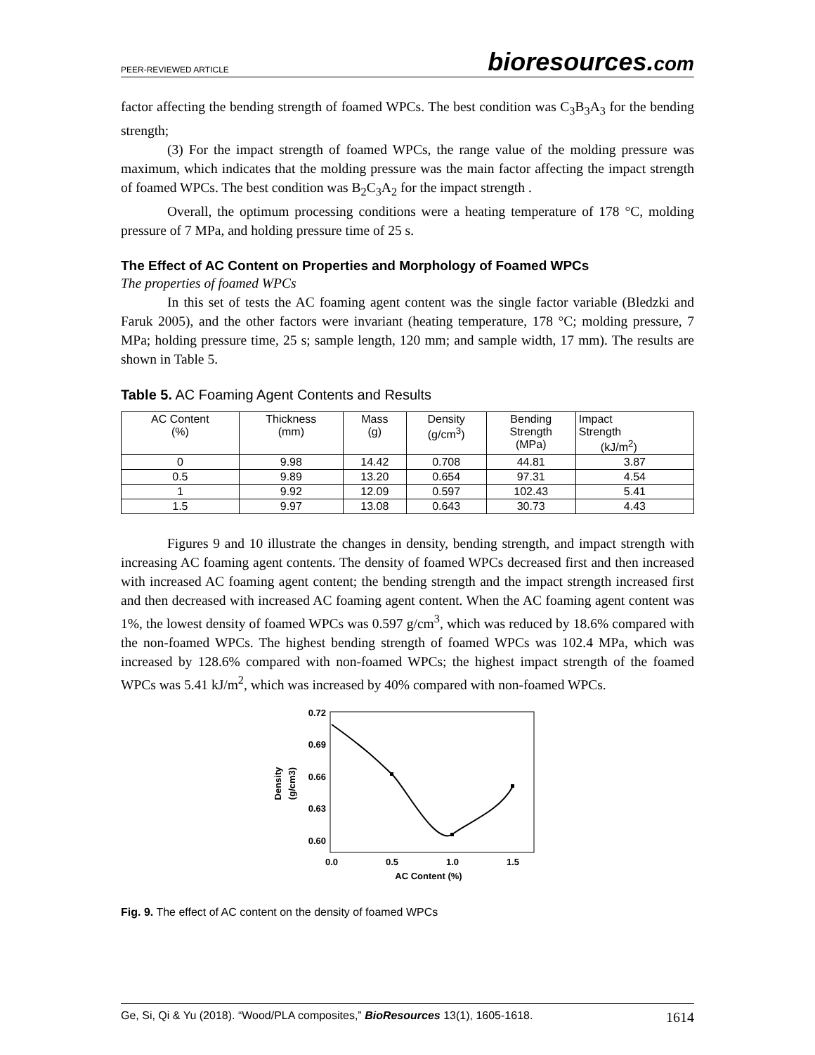PEER-REVIEWED ARTICLE bioresources.com
factor affecting the bending strength of foamed WPCs. The best condition was C<sub>3</sub>B<sub>3</sub>A<sub>3</sub> for the bending strength;
(3) For the impact strength of foamed WPCs, the range value of the molding pressure was maximum, which indicates that the molding pressure was the main factor affecting the impact strength of foamed WPCs. The best condition was B<sub>2</sub>C<sub>3</sub>A<sub>2</sub> for the impact strength .
Overall, the optimum processing conditions were a heating temperature of 178 °C, molding pressure of 7 MPa, and holding pressure time of 25 s.
The Effect of AC Content on Properties and Morphology of Foamed WPCs
The properties of foamed WPCs
In this set of tests the AC foaming agent content was the single factor variable (Bledzki and Faruk 2005), and the other factors were invariant (heating temperature, 178 °C; molding pressure, 7 MPa; holding pressure time, 25 s; sample length, 120 mm; and sample width, 17 mm). The results are shown in Table 5.
Table 5. AC Foaming Agent Contents and Results
| AC Content (%) | Thickness (mm) | Mass (g) | Density (g/cm<sup>3</sup>) | Bending Strength (MPa) | Impact Strength (kJ/m<sup>2</sup>) |
| --- | --- | --- | --- | --- | --- |
| 0 | 9.98 | 14.42 | 0.708 | 44.81 | 3.87 |
| 0.5 | 9.89 | 13.20 | 0.654 | 97.31 | 4.54 |
| 1 | 9.92 | 12.09 | 0.597 | 102.43 | 5.41 |
| 1.5 | 9.97 | 13.08 | 0.643 | 30.73 | 4.43 |
Figures 9 and 10 illustrate the changes in density, bending strength, and impact strength with increasing AC foaming agent contents. The density of foamed WPCs decreased first and then increased with increased AC foaming agent content; the bending strength and the impact strength increased first and then decreased with increased AC foaming agent content. When the AC foaming agent content was 1%, the lowest density of foamed WPCs was 0.597 g/cm<sup>3</sup>, which was reduced by 18.6% compared with the non-foamed WPCs. The highest bending strength of foamed WPCs was 102.4 MPa, which was increased by 128.6% compared with non-foamed WPCs; the highest impact strength of the foamed WPCs was 5.41 kJ/m<sup>2</sup>, which was increased by 40% compared with non-foamed WPCs.
0.72
0.69
0.66
0.63
0.60
0.0
0.5
1.0
1.5
AC Content (%)
Density
(g/cm3)
Fig. 9. The effect of AC content on the density of foamed WPCs
Ge, Si, Qi & Yu (2018). “Wood/PLA composites,” BioResources 13(1), 1605-1618. 1614